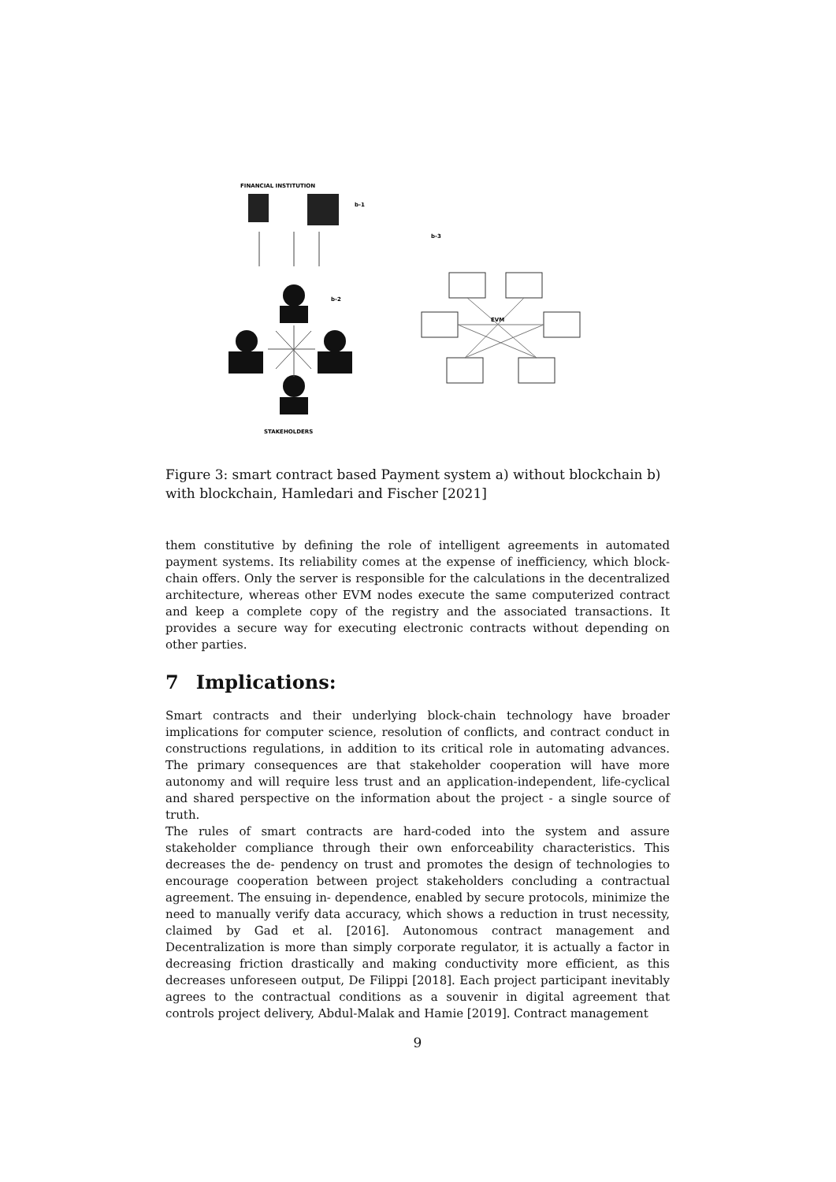FINANCIAL INSTITUTION
b-1
b-2
STAKEHOLDERS
b-3
EVM
Figure 3: smart contract based Payment system a) without blockchain b) with blockchain, Hamledari and Fischer [2021]
them constitutive by defining the role of intelligent agreements in automated payment systems. Its reliability comes at the expense of inefficiency, which block-chain offers. Only the server is responsible for the calculations in the decentralized architecture, whereas other EVM nodes execute the same computerized contract and keep a complete copy of the registry and the associated transactions. It provides a secure way for executing electronic contracts without depending on other parties.
7 Implications:
Smart contracts and their underlying block-chain technology have broader implications for computer science, resolution of conflicts, and contract conduct in constructions regulations, in addition to its critical role in automating advances. The primary consequences are that stakeholder cooperation will have more autonomy and will require less trust and an application-independent, life-cyclical and shared perspective on the information about the project - a single source of truth.
The rules of smart contracts are hard-coded into the system and assure stakeholder compliance through their own enforceability characteristics. This decreases the de- pendency on trust and promotes the design of technologies to encourage cooperation between project stakeholders concluding a contractual agreement. The ensuing in- dependence, enabled by secure protocols, minimize the need to manually verify data accuracy, which shows a reduction in trust necessity, claimed by Gad et al. [2016]. Autonomous contract management and Decentralization is more than simply corporate regulator, it is actually a factor in decreasing friction drastically and making conductivity more efficient, as this decreases unforeseen output, De Filippi [2018]. Each project participant inevitably agrees to the contractual conditions as a souvenir in digital agreement that controls project delivery, Abdul-Malak and Hamie [2019]. Contract management
9